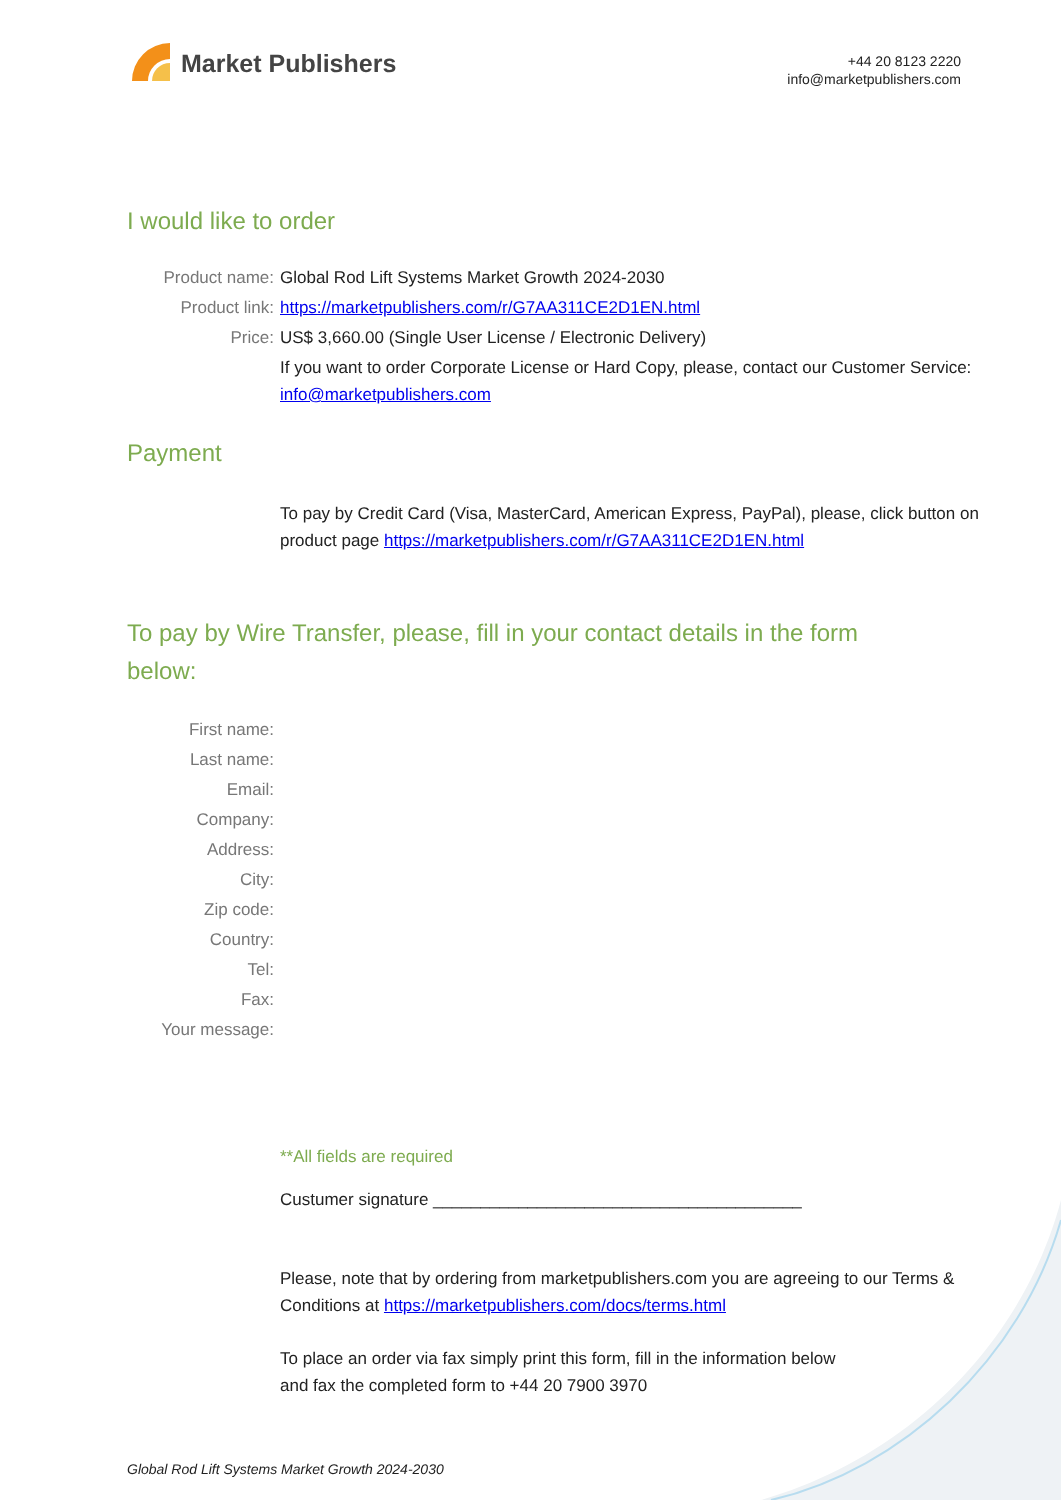Market Publishers
+44 20 8123 2220
info@marketpublishers.com
I would like to order
Product name: Global Rod Lift Systems Market Growth 2024-2030
Product link: https://marketpublishers.com/r/G7AA311CE2D1EN.html
Price: US$ 3,660.00 (Single User License / Electronic Delivery)
If you want to order Corporate License or Hard Copy, please, contact our Customer Service:
info@marketpublishers.com
Payment
To pay by Credit Card (Visa, MasterCard, American Express, PayPal), please, click button on product page https://marketpublishers.com/r/G7AA311CE2D1EN.html
To pay by Wire Transfer, please, fill in your contact details in the form below:
First name:
Last name:
Email:
Company:
Address:
City:
Zip code:
Country:
Tel:
Fax:
Your message:
**All fields are required
Custumer signature _______________________________________
Please, note that by ordering from marketpublishers.com you are agreeing to our Terms & Conditions at https://marketpublishers.com/docs/terms.html
To place an order via fax simply print this form, fill in the information below
and fax the completed form to +44 20 7900 3970
Global Rod Lift Systems Market Growth 2024-2030